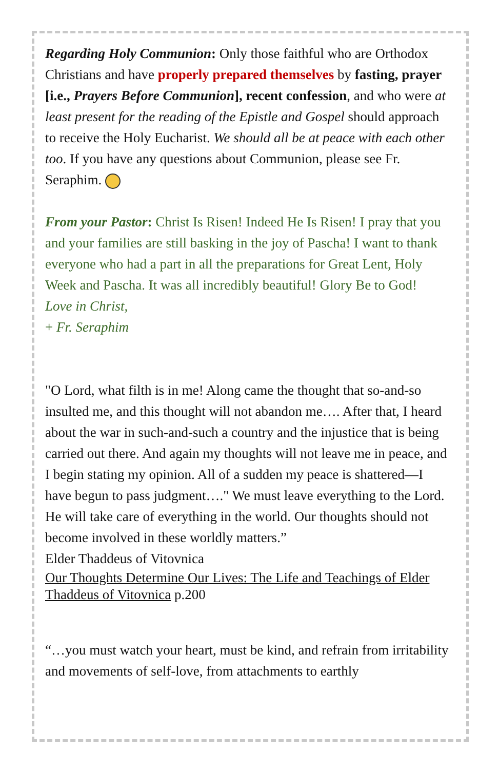Regarding Holy Communion: Only those faithful who are Orthodox Christians and have properly prepared themselves by fasting, prayer [i.e., Prayers Before Communion], recent confession, and who were at least present for the reading of the Epistle and Gospel should approach to receive the Holy Eucharist. We should all be at peace with each other too. If you have any questions about Communion, please see Fr. Seraphim.
From your Pastor: Christ Is Risen! Indeed He Is Risen! I pray that you and your families are still basking in the joy of Pascha! I want to thank everyone who had a part in all the preparations for Great Lent, Holy Week and Pascha. It was all incredibly beautiful! Glory Be to God!
Love in Christ,
+ Fr. Seraphim
"O Lord, what filth is in me! Along came the thought that so-and-so insulted me, and this thought will not abandon me…. After that, I heard about the war in such-and-such a country and the injustice that is being carried out there. And again my thoughts will not leave me in peace, and I begin stating my opinion. All of a sudden my peace is shattered—I have begun to pass judgment…." We must leave everything to the Lord. He will take care of everything in the world. Our thoughts should not become involved in these worldly matters.”
Elder Thaddeus of Vitovnica
Our Thoughts Determine Our Lives: The Life and Teachings of Elder Thaddeus of Vitovnica p.200
“…you must watch your heart, must be kind, and refrain from irritability and movements of self-love, from attachments to earthly